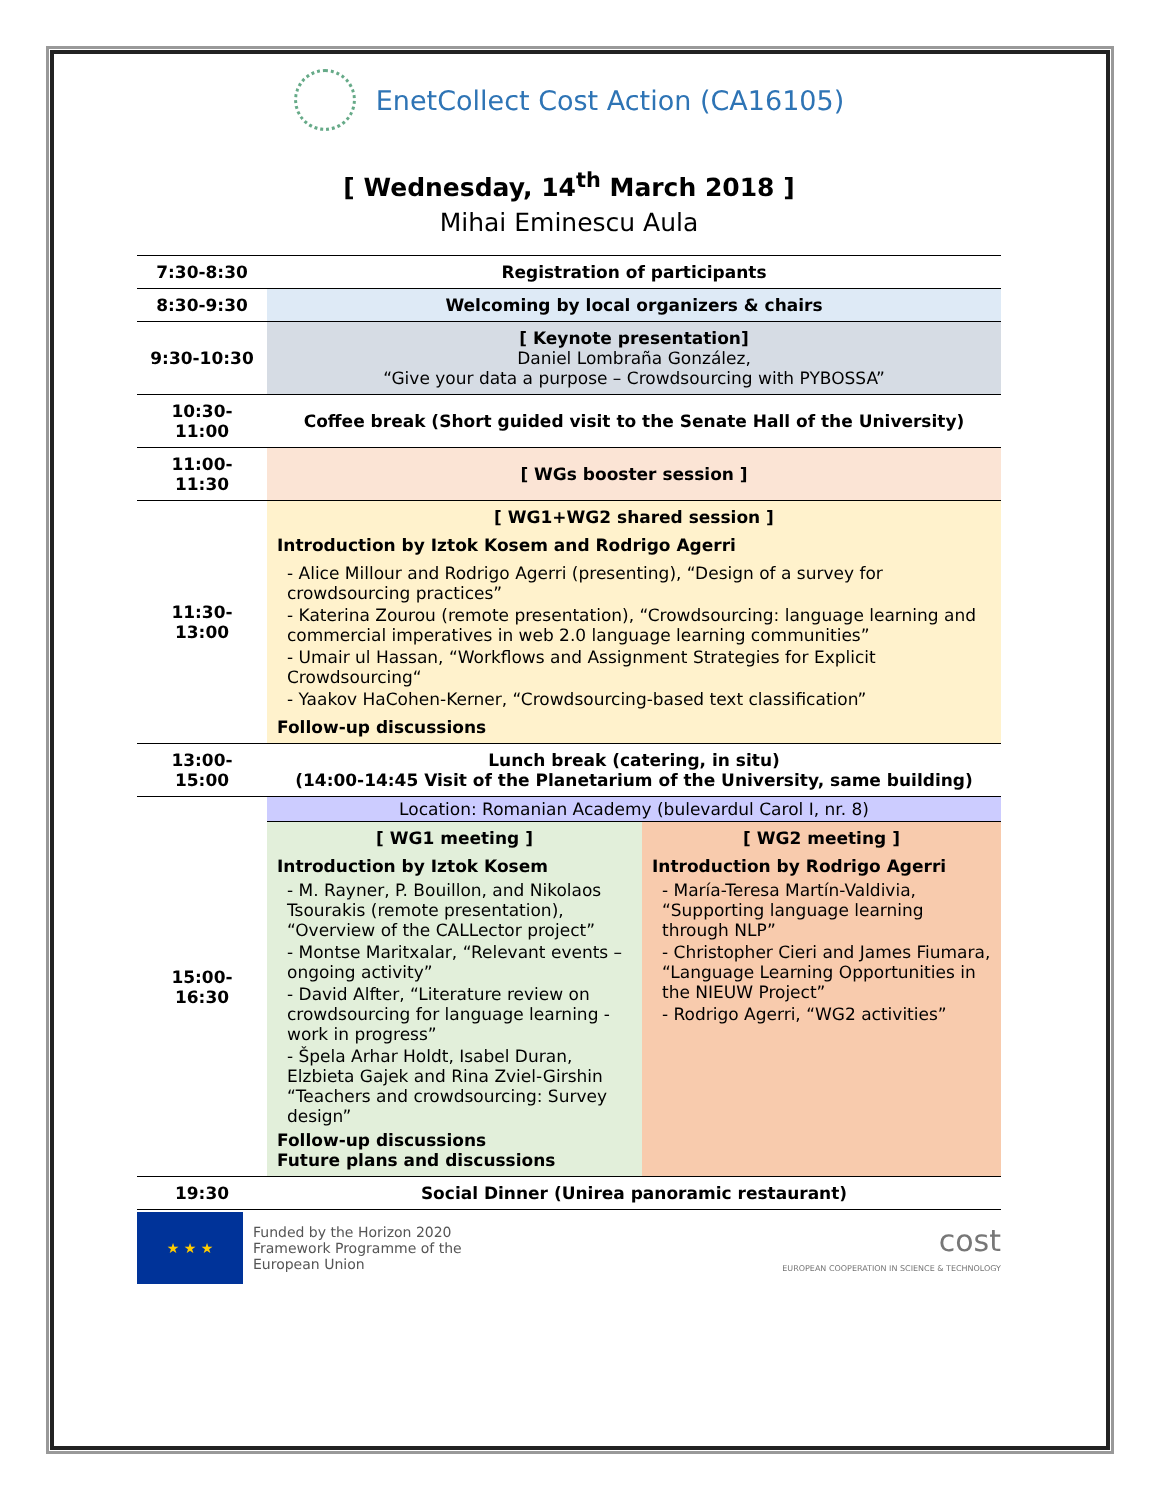EnetCollect Cost Action (CA16105)
[ Wednesday, 14<sup>th</sup> March 2018 ]
Mihai Eminescu Aula
| 7:30-8:30 | Registration of participants | |
| 8:30-9:30 | Welcoming by local organizers & chairs | |
| 9:30-10:30 | [ Keynote presentation] Daniel Lombraña González, “Give your data a purpose – Crowdsourcing with PYBOSSA” | |
| 10:30-11:00 | Coffee break (Short guided visit to the Senate Hall of the University) | |
| 11:00-11:30 | [ WGs booster session ] | |
| 11:30-13:00 | [ WG1+WG2 shared session ] Introduction by Iztok Kosem and Rodrigo Agerri - Alice Millour and Rodrigo Agerri (presenting), “Design of a survey for crowdsourcing practices” - Katerina Zourou (remote presentation), “Crowdsourcing: language learning and commercial imperatives in web 2.0 language learning communities” - Umair ul Hassan, “Workflows and Assignment Strategies for Explicit Crowdsourcing“ - Yaakov HaCohen-Kerner, “Crowdsourcing-based text classification” Follow-up discussions | |
| 13:00-15:00 | Lunch break (catering, in situ) (14:00-14:45 Visit of the Planetarium of the University, same building) | |
| 15:00-16:30 | Location: Romanian Academy (bulevardul Carol I, nr. 8) | |
| | [ WG1 meeting ] Introduction by Iztok Kosem - M. Rayner, P. Bouillon, and Nikolaos Tsourakis (remote presentation), “Overview of the CALLector project” - Montse Maritxalar, “Relevant events – ongoing activity” - David Alfter, “Literature review on crowdsourcing for language learning - work in progress” - Špela Arhar Holdt, Isabel Duran, Elzbieta Gajek and Rina Zviel-Girshin “Teachers and crowdsourcing: Survey design” Follow-up discussions Future plans and discussions | [ WG2 meeting ] Introduction by Rodrigo Agerri - María-Teresa Martín-Valdivia, “Supporting language learning through NLP” - Christopher Cieri and James Fiumara, “Language Learning Opportunities in the NIEUW Project” - Rodrigo Agerri, “WG2 activities” |
| 19:30 | Social Dinner (Unirea panoramic restaurant) | |
★ ★ ★
Funded by the Horizon 2020
Framework Programme of the
European Union
cost
EUROPEAN COOPERATION IN SCIENCE & TECHNOLOGY